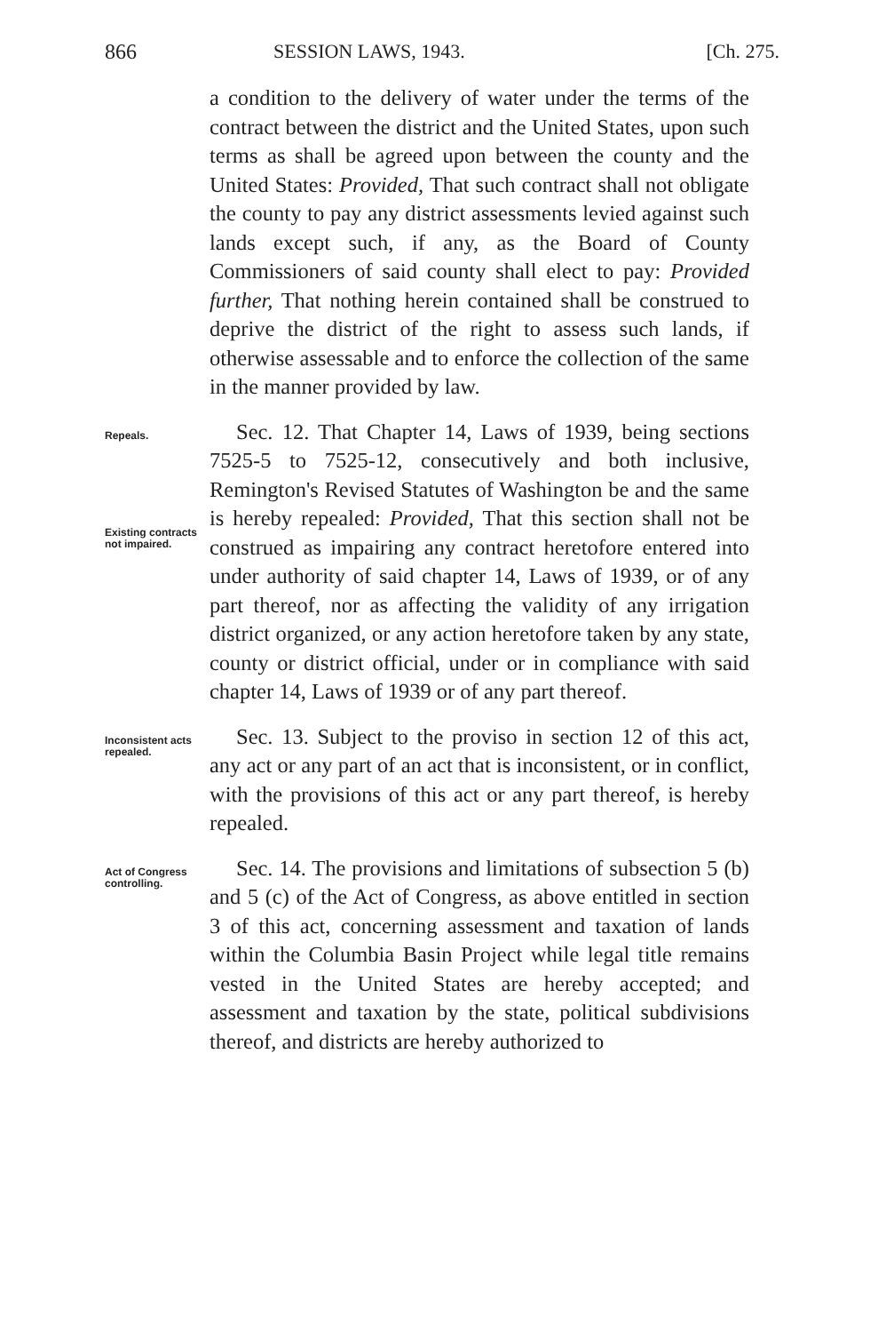866 SESSION LAWS, 1943. [Ch. 275.
a condition to the delivery of water under the terms of the contract between the district and the United States, upon such terms as shall be agreed upon between the county and the United States: Provided, That such contract shall not obligate the county to pay any district assessments levied against such lands except such, if any, as the Board of County Commissioners of said county shall elect to pay: Provided further, That nothing herein contained shall be construed to deprive the district of the right to assess such lands, if otherwise assessable and to enforce the collection of the same in the manner provided by law.
Repeals.
Existing contracts not impaired.
Sec. 12. That Chapter 14, Laws of 1939, being sections 7525-5 to 7525-12, consecutively and both inclusive, Remington's Revised Statutes of Washington be and the same is hereby repealed: Provided, That this section shall not be construed as impairing any contract heretofore entered into under authority of said chapter 14, Laws of 1939, or of any part thereof, nor as affecting the validity of any irrigation district organized, or any action heretofore taken by any state, county or district official, under or in compliance with said chapter 14, Laws of 1939 or of any part thereof.
Inconsistent acts repealed.
Sec. 13. Subject to the proviso in section 12 of this act, any act or any part of an act that is inconsistent, or in conflict, with the provisions of this act or any part thereof, is hereby repealed.
Act of Congress controlling.
Sec. 14. The provisions and limitations of subsection 5 (b) and 5 (c) of the Act of Congress, as above entitled in section 3 of this act, concerning assessment and taxation of lands within the Columbia Basin Project while legal title remains vested in the United States are hereby accepted; and assessment and taxation by the state, political subdivisions thereof, and districts are hereby authorized to